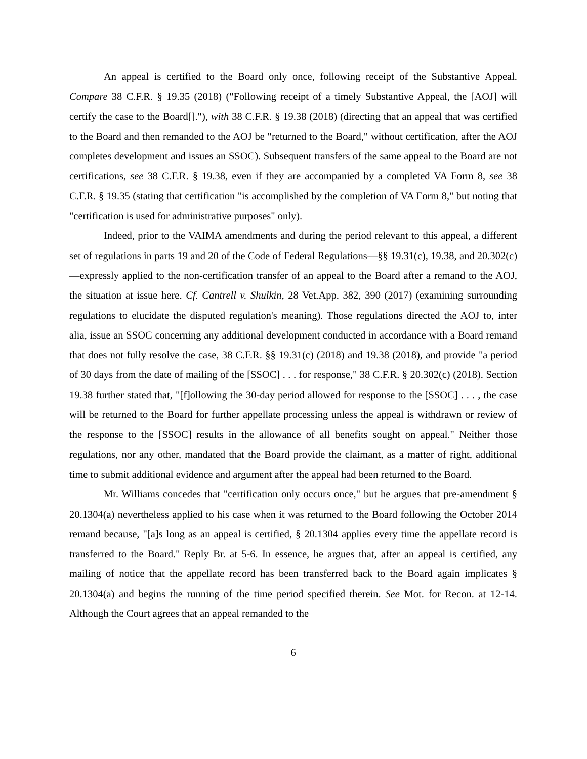An appeal is certified to the Board only once, following receipt of the Substantive Appeal. Compare 38 C.F.R. § 19.35 (2018) ("Following receipt of a timely Substantive Appeal, the [AOJ] will certify the case to the Board[]."), with 38 C.F.R. § 19.38 (2018) (directing that an appeal that was certified to the Board and then remanded to the AOJ be "returned to the Board," without certification, after the AOJ completes development and issues an SSOC). Subsequent transfers of the same appeal to the Board are not certifications, see 38 C.F.R. § 19.38, even if they are accompanied by a completed VA Form 8, see 38 C.F.R. § 19.35 (stating that certification "is accomplished by the completion of VA Form 8," but noting that "certification is used for administrative purposes" only).
Indeed, prior to the VAIMA amendments and during the period relevant to this appeal, a different set of regulations in parts 19 and 20 of the Code of Federal Regulations—§§ 19.31(c), 19.38, and 20.302(c)—expressly applied to the non-certification transfer of an appeal to the Board after a remand to the AOJ, the situation at issue here. Cf. Cantrell v. Shulkin, 28 Vet.App. 382, 390 (2017) (examining surrounding regulations to elucidate the disputed regulation's meaning). Those regulations directed the AOJ to, inter alia, issue an SSOC concerning any additional development conducted in accordance with a Board remand that does not fully resolve the case, 38 C.F.R. §§ 19.31(c) (2018) and 19.38 (2018), and provide "a period of 30 days from the date of mailing of the [SSOC] . . . for response," 38 C.F.R. § 20.302(c) (2018). Section 19.38 further stated that, "[f]ollowing the 30-day period allowed for response to the [SSOC] . . . , the case will be returned to the Board for further appellate processing unless the appeal is withdrawn or review of the response to the [SSOC] results in the allowance of all benefits sought on appeal." Neither those regulations, nor any other, mandated that the Board provide the claimant, as a matter of right, additional time to submit additional evidence and argument after the appeal had been returned to the Board.
Mr. Williams concedes that "certification only occurs once," but he argues that pre-amendment § 20.1304(a) nevertheless applied to his case when it was returned to the Board following the October 2014 remand because, "[a]s long as an appeal is certified, § 20.1304 applies every time the appellate record is transferred to the Board." Reply Br. at 5-6. In essence, he argues that, after an appeal is certified, any mailing of notice that the appellate record has been transferred back to the Board again implicates § 20.1304(a) and begins the running of the time period specified therein. See Mot. for Recon. at 12-14. Although the Court agrees that an appeal remanded to the
6